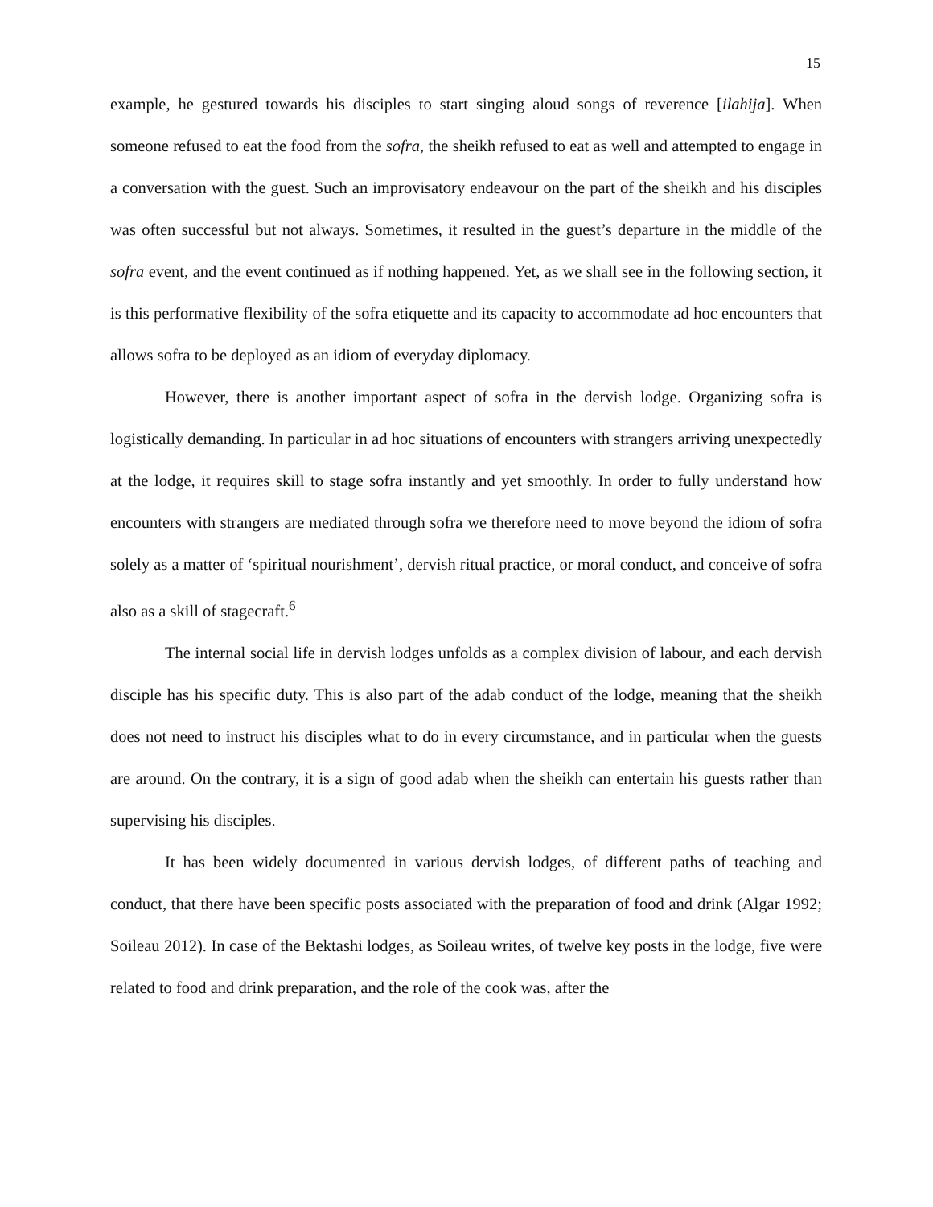15
example, he gestured towards his disciples to start singing aloud songs of reverence [ilahija]. When someone refused to eat the food from the sofra, the sheikh refused to eat as well and attempted to engage in a conversation with the guest. Such an improvisatory endeavour on the part of the sheikh and his disciples was often successful but not always. Sometimes, it resulted in the guest’s departure in the middle of the sofra event, and the event continued as if nothing happened. Yet, as we shall see in the following section, it is this performative flexibility of the sofra etiquette and its capacity to accommodate ad hoc encounters that allows sofra to be deployed as an idiom of everyday diplomacy.
However, there is another important aspect of sofra in the dervish lodge. Organizing sofra is logistically demanding. In particular in ad hoc situations of encounters with strangers arriving unexpectedly at the lodge, it requires skill to stage sofra instantly and yet smoothly. In order to fully understand how encounters with strangers are mediated through sofra we therefore need to move beyond the idiom of sofra solely as a matter of ‘spiritual nourishment’, dervish ritual practice, or moral conduct, and conceive of sofra also as a skill of stagecraft.<sup>6</sup>
The internal social life in dervish lodges unfolds as a complex division of labour, and each dervish disciple has his specific duty. This is also part of the adab conduct of the lodge, meaning that the sheikh does not need to instruct his disciples what to do in every circumstance, and in particular when the guests are around. On the contrary, it is a sign of good adab when the sheikh can entertain his guests rather than supervising his disciples.
It has been widely documented in various dervish lodges, of different paths of teaching and conduct, that there have been specific posts associated with the preparation of food and drink (Algar 1992; Soileau 2012). In case of the Bektashi lodges, as Soileau writes, of twelve key posts in the lodge, five were related to food and drink preparation, and the role of the cook was, after the